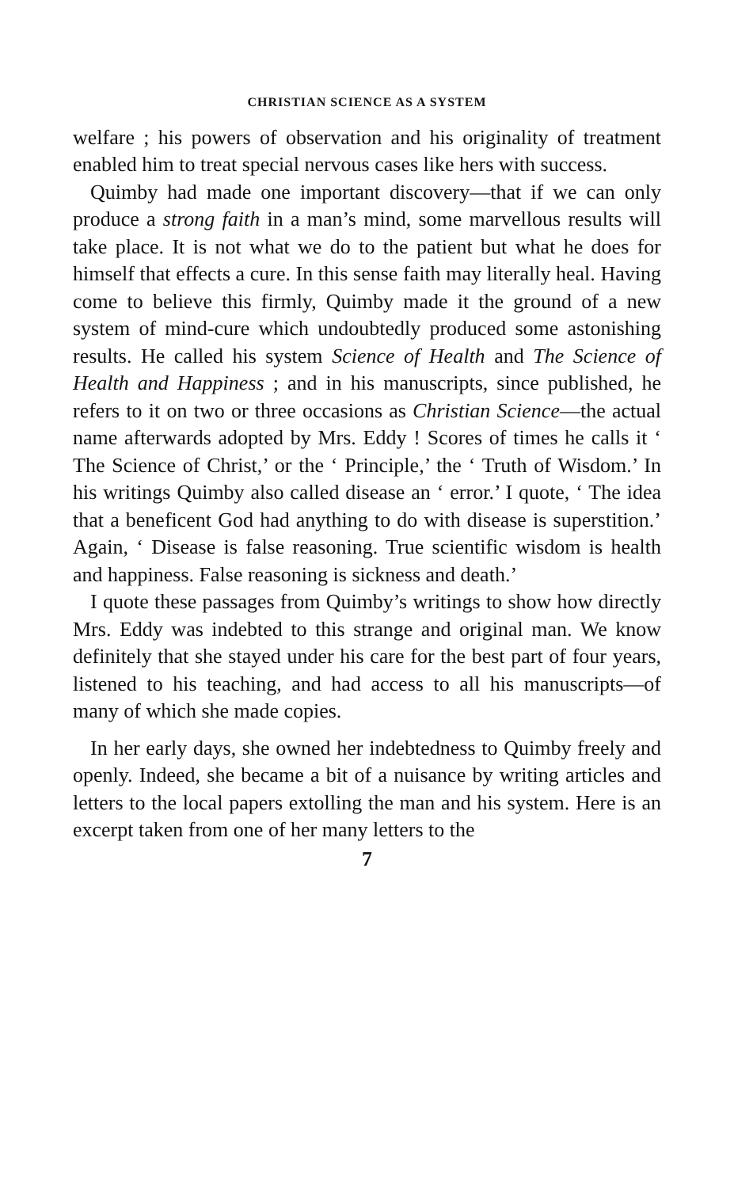CHRISTIAN SCIENCE AS A SYSTEM
welfare ; his powers of observation and his originality of treatment enabled him to treat special nervous cases like hers with success.
Quimby had made one important discovery—that if we can only produce a strong faith in a man’s mind, some marvellous results will take place. It is not what we do to the patient but what he does for himself that effects a cure. In this sense faith may literally heal. Having come to believe this firmly, Quimby made it the ground of a new system of mind-cure which undoubtedly produced some astonishing results. He called his system Science of Health and The Science of Health and Happiness ; and in his manuscripts, since published, he refers to it on two or three occasions as Christian Science—the actual name afterwards adopted by Mrs. Eddy ! Scores of times he calls it ‘ The Science of Christ,’ or the ‘ Principle,’ the ‘ Truth of Wisdom.’ In his writings Quimby also called disease an ‘ error.’ I quote, ‘ The idea that a beneficent God had anything to do with disease is superstition.’ Again, ‘ Disease is false reasoning. True scientific wisdom is health and happiness. False reasoning is sickness and death.’
I quote these passages from Quimby’s writings to show how directly Mrs. Eddy was indebted to this strange and original man. We know definitely that she stayed under his care for the best part of four years, listened to his teaching, and had access to all his manuscripts—of many of which she made copies.
In her early days, she owned her indebtedness to Quimby freely and openly. Indeed, she became a bit of a nuisance by writing articles and letters to the local papers extolling the man and his system. Here is an excerpt taken from one of her many letters to the
7